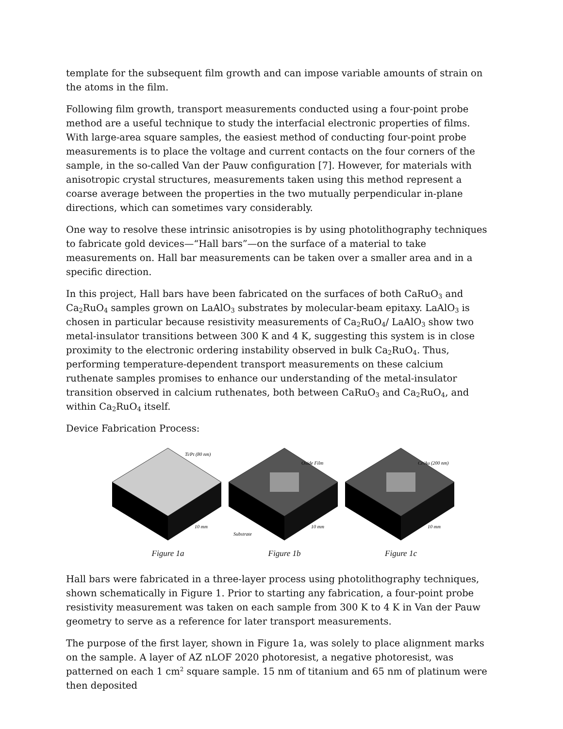template for the subsequent film growth and can impose variable amounts of strain on the atoms in the film.
Following film growth, transport measurements conducted using a four-point probe method are a useful technique to study the interfacial electronic properties of films. With large-area square samples, the easiest method of conducting four-point probe measurements is to place the voltage and current contacts on the four corners of the sample, in the so-called Van der Pauw configuration [7]. However, for materials with anisotropic crystal structures, measurements taken using this method represent a coarse average between the properties in the two mutually perpendicular in-plane directions, which can sometimes vary considerably.
One way to resolve these intrinsic anisotropies is by using photolithography techniques to fabricate gold devices—“Hall bars”—on the surface of a material to take measurements on. Hall bar measurements can be taken over a smaller area and in a specific direction.
In this project, Hall bars have been fabricated on the surfaces of both CaRuO<sub>3</sub> and Ca<sub>2</sub>RuO<sub>4</sub> samples grown on LaAlO<sub>3</sub> substrates by molecular-beam epitaxy. LaAlO<sub>3</sub> is chosen in particular because resistivity measurements of Ca<sub>2</sub>RuO<sub>4</sub>/ LaAlO<sub>3</sub> show two metal-insulator transitions between 300 K and 4 K, suggesting this system is in close proximity to the electronic ordering instability observed in bulk Ca<sub>2</sub>RuO<sub>4</sub>. Thus, performing temperature-dependent transport measurements on these calcium ruthenate samples promises to enhance our understanding of the metal-insulator transition observed in calcium ruthenates, both between CaRuO<sub>3</sub> and Ca<sub>2</sub>RuO<sub>4</sub>, and within Ca<sub>2</sub>RuO<sub>4</sub> itself.
Device Fabrication Process:
Ti/Pt (80 nm)
10 mm
Figure 1a
Oxide Film
Substrate
10 mm
Figure 1b
Cr/Au (200 nm)
10 mm
Figure 1c
Hall bars were fabricated in a three-layer process using photolithography techniques, shown schematically in Figure 1. Prior to starting any fabrication, a four-point probe resistivity measurement was taken on each sample from 300 K to 4 K in Van der Pauw geometry to serve as a reference for later transport measurements.
The purpose of the first layer, shown in Figure 1a, was solely to place alignment marks on the sample. A layer of AZ nLOF 2020 photoresist, a negative photoresist, was patterned on each 1 cm<sup>2</sup> square sample. 15 nm of titanium and 65 nm of platinum were then deposited